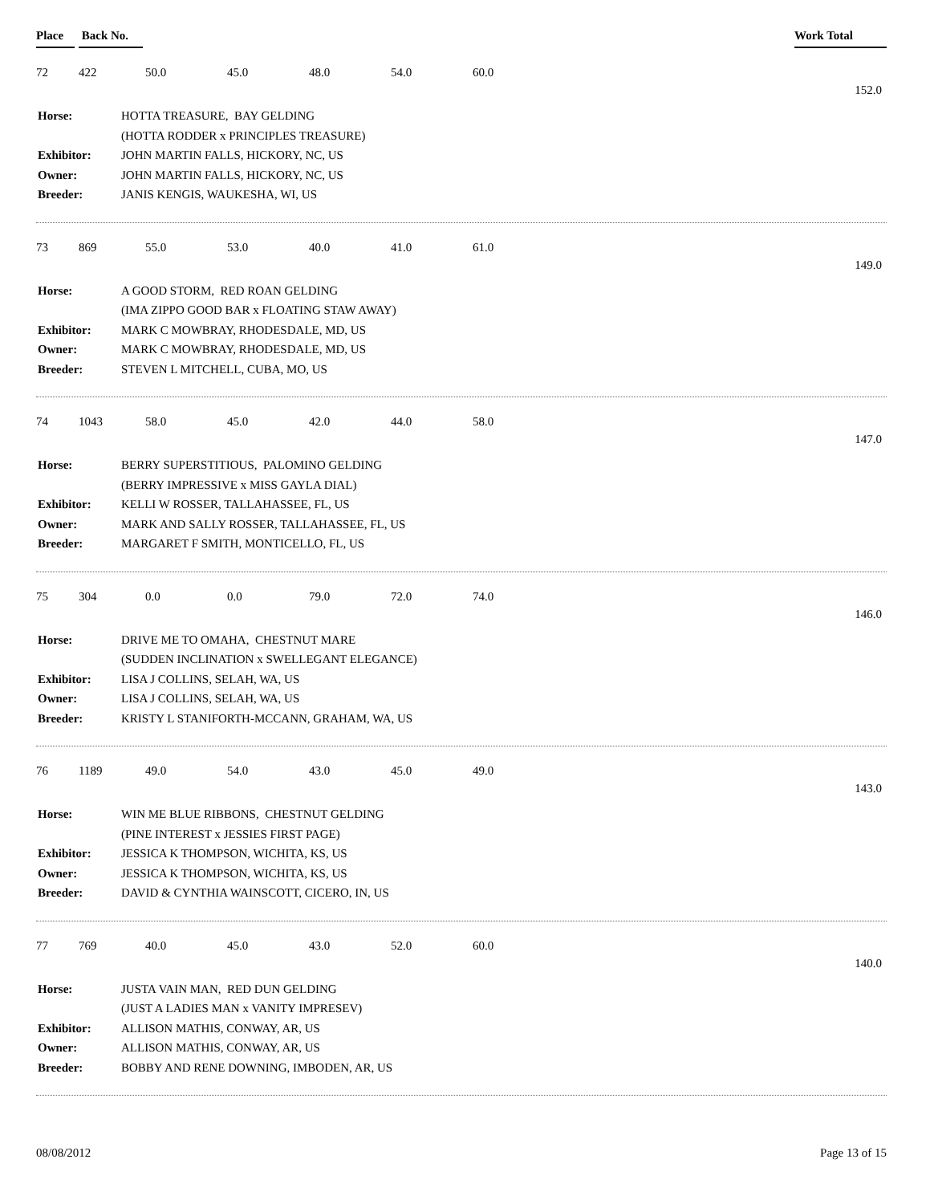Place Back No. Work Total
72 422 50.0 45.0 48.0 54.0 60.0
152.0
| Horse: | HOTTA TREASURE, BAY GELDING |
| | (HOTTA RODDER x PRINCIPLES TREASURE) |
| Exhibitor: | JOHN MARTIN FALLS, HICKORY, NC, US |
| Owner: | JOHN MARTIN FALLS, HICKORY, NC, US |
| Breeder: | JANIS KENGIS, WAUKESHA, WI, US |
73 869 55.0 53.0 40.0 41.0 61.0
149.0
| Horse: | A GOOD STORM, RED ROAN GELDING |
| | (IMA ZIPPO GOOD BAR x FLOATING STAW AWAY) |
| Exhibitor: | MARK C MOWBRAY, RHODESDALE, MD, US |
| Owner: | MARK C MOWBRAY, RHODESDALE, MD, US |
| Breeder: | STEVEN L MITCHELL, CUBA, MO, US |
74 1043 58.0 45.0 42.0 44.0 58.0
147.0
| Horse: | BERRY SUPERSTITIOUS, PALOMINO GELDING |
| | (BERRY IMPRESSIVE x MISS GAYLA DIAL) |
| Exhibitor: | KELLI W ROSSER, TALLAHASSEE, FL, US |
| Owner: | MARK AND SALLY ROSSER, TALLAHASSEE, FL, US |
| Breeder: | MARGARET F SMITH, MONTICELLO, FL, US |
75 304 0.0 0.0 79.0 72.0 74.0
146.0
| Horse: | DRIVE ME TO OMAHA, CHESTNUT MARE |
| | (SUDDEN INCLINATION x SWELLEGANT ELEGANCE) |
| Exhibitor: | LISA J COLLINS, SELAH, WA, US |
| Owner: | LISA J COLLINS, SELAH, WA, US |
| Breeder: | KRISTY L STANIFORTH-MCCANN, GRAHAM, WA, US |
76 1189 49.0 54.0 43.0 45.0 49.0
143.0
| Horse: | WIN ME BLUE RIBBONS, CHESTNUT GELDING |
| | (PINE INTEREST x JESSIES FIRST PAGE) |
| Exhibitor: | JESSICA K THOMPSON, WICHITA, KS, US |
| Owner: | JESSICA K THOMPSON, WICHITA, KS, US |
| Breeder: | DAVID & CYNTHIA WAINSCOTT, CICERO, IN, US |
77 769 40.0 45.0 43.0 52.0 60.0
140.0
| Horse: | JUSTA VAIN MAN, RED DUN GELDING |
| | (JUST A LADIES MAN x VANITY IMPRESEV) |
| Exhibitor: | ALLISON MATHIS, CONWAY, AR, US |
| Owner: | ALLISON MATHIS, CONWAY, AR, US |
| Breeder: | BOBBY AND RENE DOWNING, IMBODEN, AR, US |
08/08/2012 Page 13 of 15